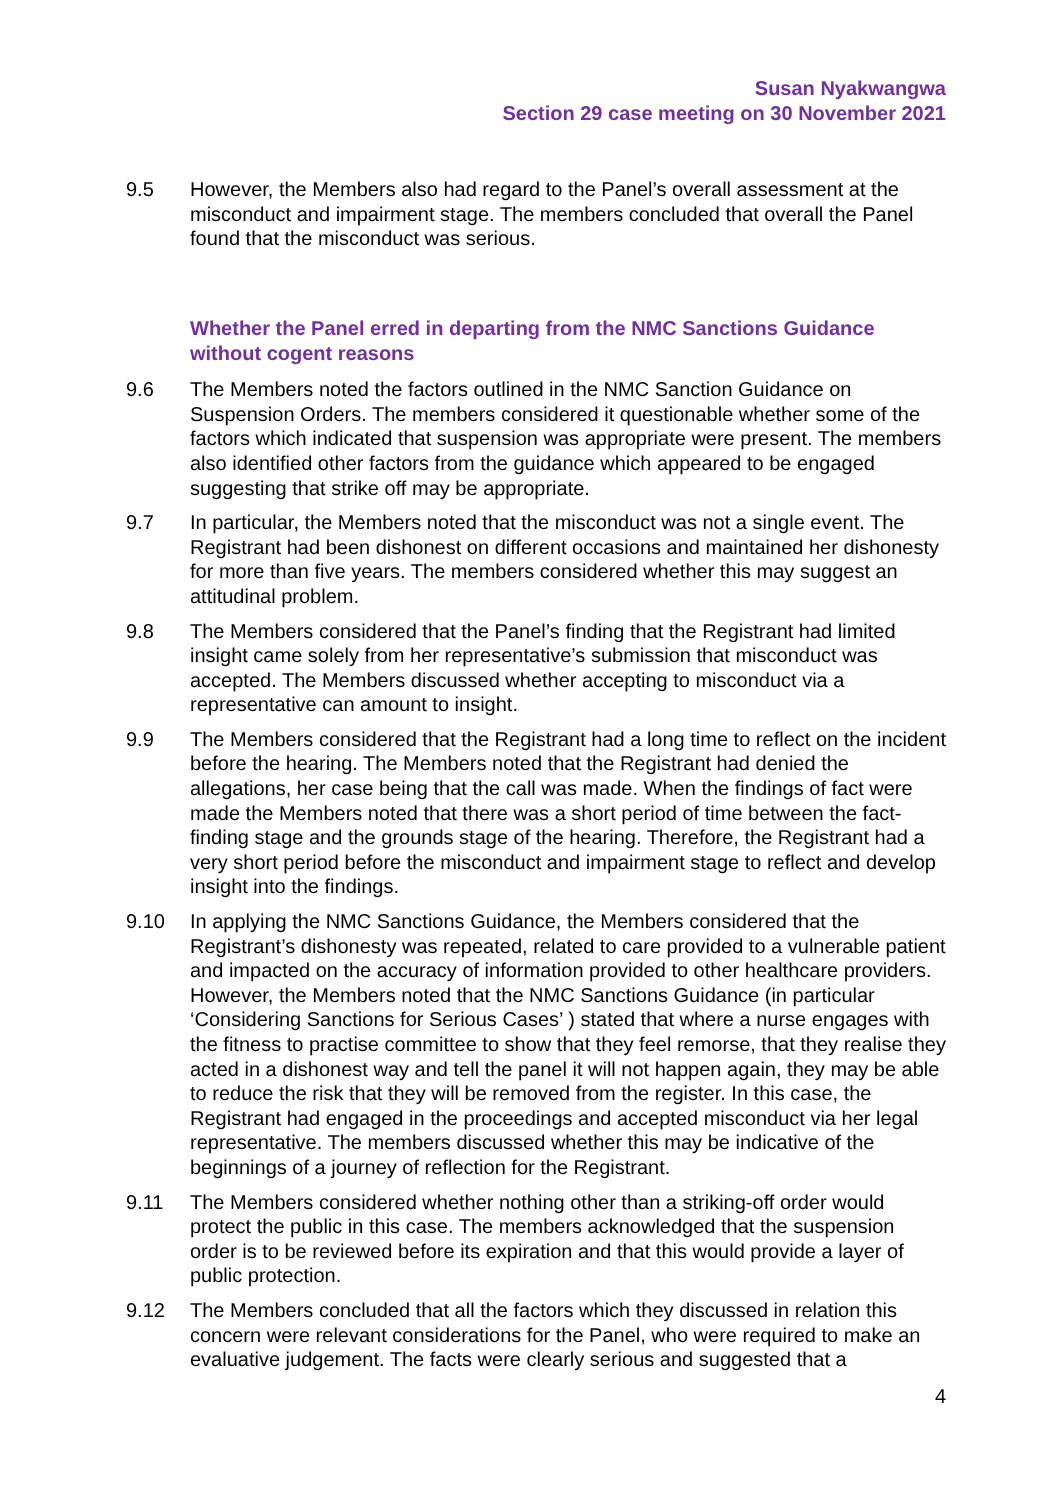Susan Nyakwangwa
Section 29 case meeting on 30 November 2021
9.5 However, the Members also had regard to the Panel’s overall assessment at the misconduct and impairment stage. The members concluded that overall the Panel found that the misconduct was serious.
Whether the Panel erred in departing from the NMC Sanctions Guidance without cogent reasons
9.6 The Members noted the factors outlined in the NMC Sanction Guidance on Suspension Orders. The members considered it questionable whether some of the factors which indicated that suspension was appropriate were present. The members also identified other factors from the guidance which appeared to be engaged suggesting that strike off may be appropriate.
9.7 In particular, the Members noted that the misconduct was not a single event. The Registrant had been dishonest on different occasions and maintained her dishonesty for more than five years. The members considered whether this may suggest an attitudinal problem.
9.8 The Members considered that the Panel’s finding that the Registrant had limited insight came solely from her representative’s submission that misconduct was accepted. The Members discussed whether accepting to misconduct via a representative can amount to insight.
9.9 The Members considered that the Registrant had a long time to reflect on the incident before the hearing. The Members noted that the Registrant had denied the allegations, her case being that the call was made. When the findings of fact were made the Members noted that there was a short period of time between the fact-finding stage and the grounds stage of the hearing. Therefore, the Registrant had a very short period before the misconduct and impairment stage to reflect and develop insight into the findings.
9.10 In applying the NMC Sanctions Guidance, the Members considered that the Registrant’s dishonesty was repeated, related to care provided to a vulnerable patient and impacted on the accuracy of information provided to other healthcare providers. However, the Members noted that the NMC Sanctions Guidance (in particular ‘Considering Sanctions for Serious Cases’ ) stated that where a nurse engages with the fitness to practise committee to show that they feel remorse, that they realise they acted in a dishonest way and tell the panel it will not happen again, they may be able to reduce the risk that they will be removed from the register. In this case, the Registrant had engaged in the proceedings and accepted misconduct via her legal representative. The members discussed whether this may be indicative of the beginnings of a journey of reflection for the Registrant.
9.11 The Members considered whether nothing other than a striking-off order would protect the public in this case. The members acknowledged that the suspension order is to be reviewed before its expiration and that this would provide a layer of public protection.
9.12 The Members concluded that all the factors which they discussed in relation this concern were relevant considerations for the Panel, who were required to make an evaluative judgement. The facts were clearly serious and suggested that a
4